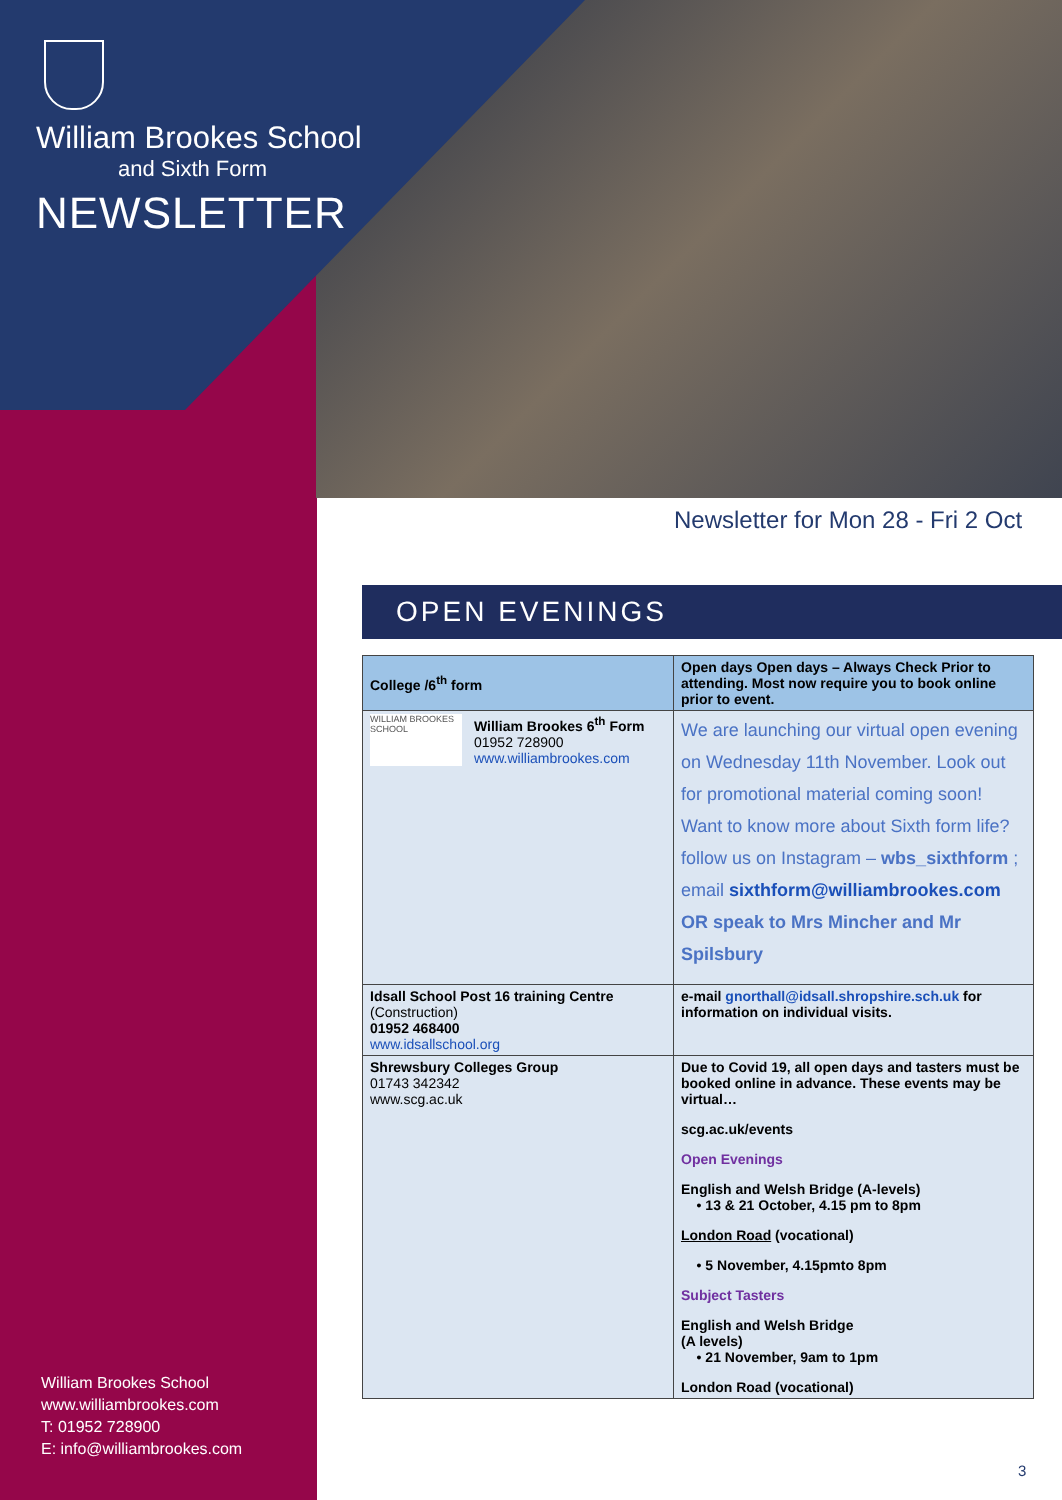William Brookes School
and Sixth Form
NEWSLETTER
Newsletter for Mon 28 - Fri 2 Oct
OPEN EVENINGS
| College /6<sup>th</sup> form | Open days Open days – Always Check Prior to attending. Most now require you to book online prior to event. |
| --- | --- |
| WILLIAM BROOKES SCHOOL William Brookes 6<sup>th</sup> Form 01952 728900 www.williambrookes.com | We are launching our virtual open evening on Wednesday 11th November. Look out for promotional material coming soon! Want to know more about Sixth form life? follow us on Instagram – wbs_sixthform ; email sixthform@williambrookes.com OR speak to Mrs Mincher and Mr Spilsbury |
| Idsall School Post 16 training Centre (Construction) 01952 468400 www.idsallschool.org | e-mail gnorthall@idsall.shropshire.sch.uk for information on individual visits. |
| Shrewsbury Colleges Group 01743 342342 www.scg.ac.uk | Due to Covid 19, all open days and tasters must be booked online in advance. These events may be virtual… scg.ac.uk/events Open Evenings English and Welsh Bridge (A-levels) • 13 & 21 October, 4.15 pm to 8pm London Road (vocational) • 5 November, 4.15pmto 8pm Subject Tasters English and Welsh Bridge (A levels) • 21 November, 9am to 1pm London Road (vocational) |
William Brookes School
www.williambrookes.com
T: 01952 728900
E: info@williambrookes.com
3